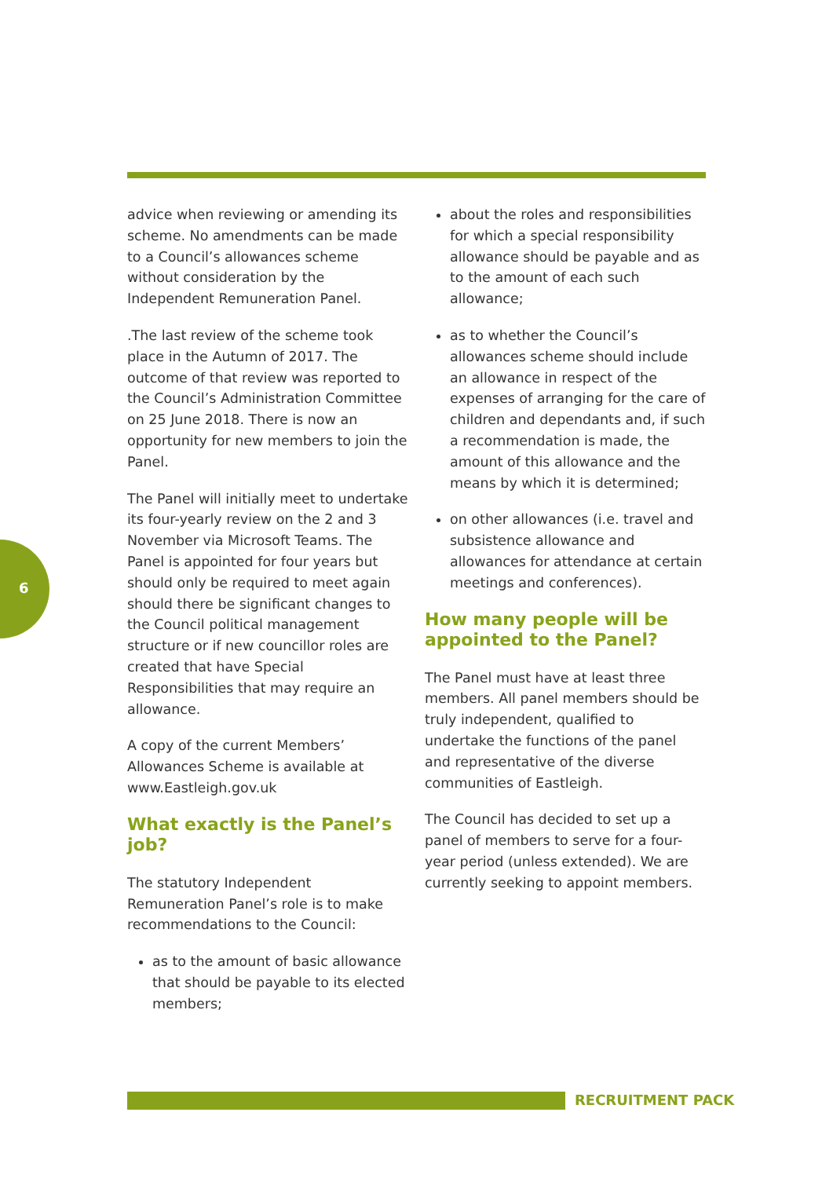6
advice when reviewing or amending its scheme. No amendments can be made to a Council’s allowances scheme without consideration by the Independent Remuneration Panel.
.The last review of the scheme took place in the Autumn of 2017. The outcome of that review was reported to the Council’s Administration Committee on 25 June 2018. There is now an opportunity for new members to join the Panel.
The Panel will initially meet to undertake its four-yearly review on the 2 and 3 November via Microsoft Teams. The Panel is appointed for four years but should only be required to meet again should there be significant changes to the Council political management structure or if new councillor roles are created that have Special Responsibilities that may require an allowance.
A copy of the current Members’ Allowances Scheme is available at www.Eastleigh.gov.uk
What exactly is the Panel’s job?
The statutory Independent Remuneration Panel’s role is to make recommendations to the Council:
as to the amount of basic allowance that should be payable to its elected members;
about the roles and responsibilities for which a special responsibility allowance should be payable and as to the amount of each such allowance;
as to whether the Council’s allowances scheme should include an allowance in respect of the expenses of arranging for the care of children and dependants and, if such a recommendation is made, the amount of this allowance and the means by which it is determined;
on other allowances (i.e. travel and subsistence allowance and allowances for attendance at certain meetings and conferences).
How many people will be appointed to the Panel?
The Panel must have at least three members. All panel members should be truly independent, qualified to undertake the functions of the panel and representative of the diverse communities of Eastleigh.
The Council has decided to set up a panel of members to serve for a four-year period (unless extended). We are currently seeking to appoint members.
RECRUITMENT PACK